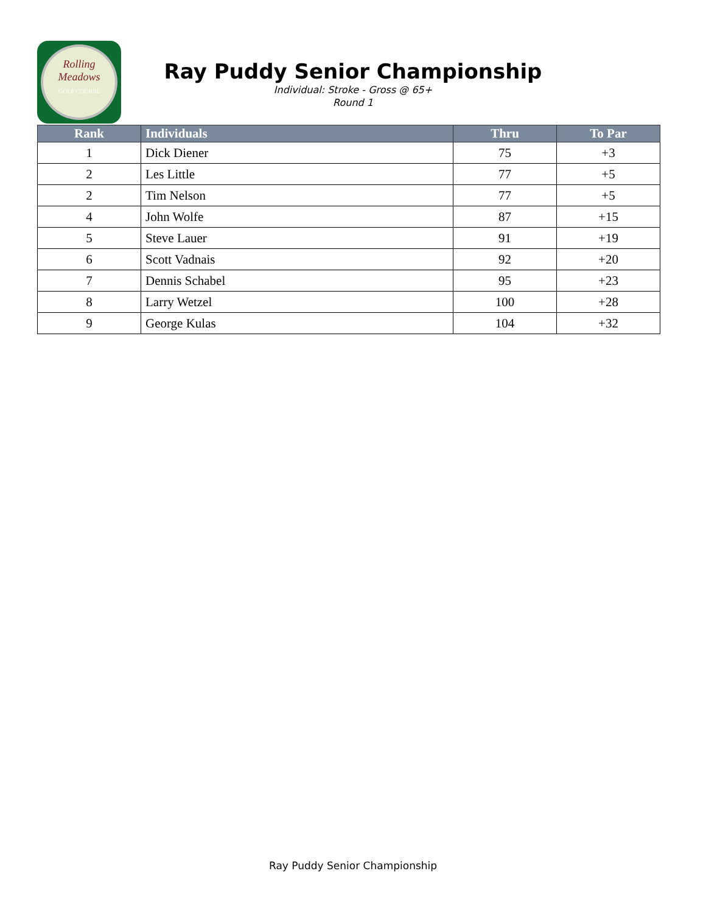Rolling
Meadows
GOLF COURSE
Ray Puddy Senior Championship
Individual: Stroke - Gross @ 65+
Round 1
| Rank | Individuals | Thru | To Par |
| --- | --- | --- | --- |
| 1 | Dick Diener | 75 | +3 |
| 2 | Les Little | 77 | +5 |
| 2 | Tim Nelson | 77 | +5 |
| 4 | John Wolfe | 87 | +15 |
| 5 | Steve Lauer | 91 | +19 |
| 6 | Scott Vadnais | 92 | +20 |
| 7 | Dennis Schabel | 95 | +23 |
| 8 | Larry Wetzel | 100 | +28 |
| 9 | George Kulas | 104 | +32 |
Ray Puddy Senior Championship